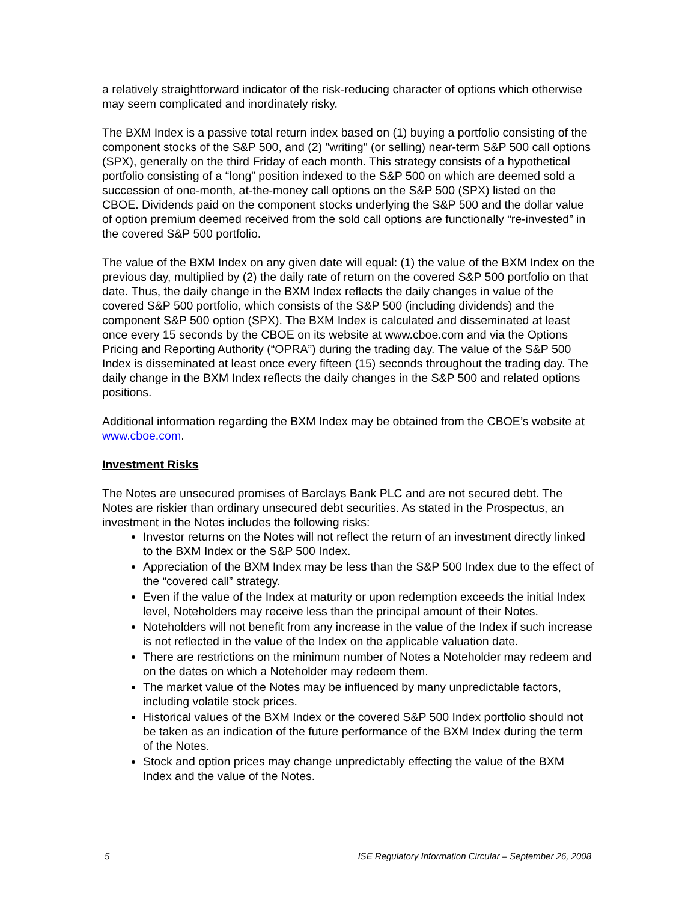a relatively straightforward indicator of the risk-reducing character of options which otherwise may seem complicated and inordinately risky.
The BXM Index is a passive total return index based on (1) buying a portfolio consisting of the component stocks of the S&P 500, and (2) "writing" (or selling) near-term S&P 500 call options (SPX), generally on the third Friday of each month. This strategy consists of a hypothetical portfolio consisting of a “long” position indexed to the S&P 500 on which are deemed sold a succession of one-month, at-the-money call options on the S&P 500 (SPX) listed on the CBOE. Dividends paid on the component stocks underlying the S&P 500 and the dollar value of option premium deemed received from the sold call options are functionally “re-invested” in the covered S&P 500 portfolio.
The value of the BXM Index on any given date will equal: (1) the value of the BXM Index on the previous day, multiplied by (2) the daily rate of return on the covered S&P 500 portfolio on that date. Thus, the daily change in the BXM Index reflects the daily changes in value of the covered S&P 500 portfolio, which consists of the S&P 500 (including dividends) and the component S&P 500 option (SPX). The BXM Index is calculated and disseminated at least once every 15 seconds by the CBOE on its website at www.cboe.com and via the Options Pricing and Reporting Authority (“OPRA”) during the trading day. The value of the S&P 500 Index is disseminated at least once every fifteen (15) seconds throughout the trading day. The daily change in the BXM Index reflects the daily changes in the S&P 500 and related options positions.
Additional information regarding the BXM Index may be obtained from the CBOE’s website at www.cboe.com.
Investment Risks
The Notes are unsecured promises of Barclays Bank PLC and are not secured debt. The Notes are riskier than ordinary unsecured debt securities. As stated in the Prospectus, an investment in the Notes includes the following risks:
Investor returns on the Notes will not reflect the return of an investment directly linked to the BXM Index or the S&P 500 Index.
Appreciation of the BXM Index may be less than the S&P 500 Index due to the effect of the “covered call” strategy.
Even if the value of the Index at maturity or upon redemption exceeds the initial Index level, Noteholders may receive less than the principal amount of their Notes.
Noteholders will not benefit from any increase in the value of the Index if such increase is not reflected in the value of the Index on the applicable valuation date.
There are restrictions on the minimum number of Notes a Noteholder may redeem and on the dates on which a Noteholder may redeem them.
The market value of the Notes may be influenced by many unpredictable factors, including volatile stock prices.
Historical values of the BXM Index or the covered S&P 500 Index portfolio should not be taken as an indication of the future performance of the BXM Index during the term of the Notes.
Stock and option prices may change unpredictably effecting the value of the BXM Index and the value of the Notes.
5 ISE Regulatory Information Circular – September 26, 2008